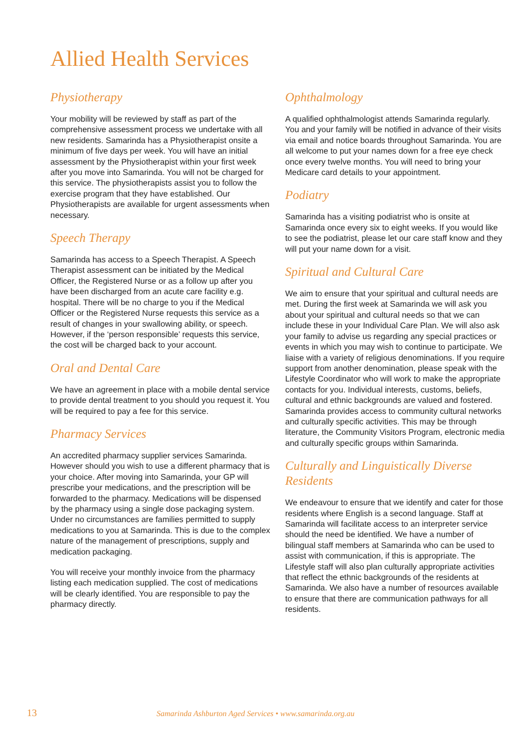Allied Health Services
Physiotherapy
Your mobility will be reviewed by staff as part of the comprehensive assessment process we undertake with all new residents. Samarinda has a Physiotherapist onsite a minimum of five days per week. You will have an initial assessment by the Physiotherapist within your first week after you move into Samarinda. You will not be charged for this service. The physiotherapists assist you to follow the exercise program that they have established. Our Physiotherapists are available for urgent assessments when necessary.
Speech Therapy
Samarinda has access to a Speech Therapist. A Speech Therapist assessment can be initiated by the Medical Officer, the Registered Nurse or as a follow up after you have been discharged from an acute care facility e.g. hospital. There will be no charge to you if the Medical Officer or the Registered Nurse requests this service as a result of changes in your swallowing ability, or speech. However, if the ‘person responsible’ requests this service, the cost will be charged back to your account.
Oral and Dental Care
We have an agreement in place with a mobile dental service to provide dental treatment to you should you request it. You will be required to pay a fee for this service.
Pharmacy Services
An accredited pharmacy supplier services Samarinda. However should you wish to use a different pharmacy that is your choice. After moving into Samarinda, your GP will prescribe your medications, and the prescription will be forwarded to the pharmacy. Medications will be dispensed by the pharmacy using a single dose packaging system. Under no circumstances are families permitted to supply medications to you at Samarinda. This is due to the complex nature of the management of prescriptions, supply and medication packaging.
You will receive your monthly invoice from the pharmacy listing each medication supplied. The cost of medications will be clearly identified. You are responsible to pay the pharmacy directly.
Ophthalmology
A qualified ophthalmologist attends Samarinda regularly. You and your family will be notified in advance of their visits via email and notice boards throughout Samarinda. You are all welcome to put your names down for a free eye check once every twelve months. You will need to bring your Medicare card details to your appointment.
Podiatry
Samarinda has a visiting podiatrist who is onsite at Samarinda once every six to eight weeks. If you would like to see the podiatrist, please let our care staff know and they will put your name down for a visit.
Spiritual and Cultural Care
We aim to ensure that your spiritual and cultural needs are met. During the first week at Samarinda we will ask you about your spiritual and cultural needs so that we can include these in your Individual Care Plan. We will also ask your family to advise us regarding any special practices or events in which you may wish to continue to participate. We liaise with a variety of religious denominations. If you require support from another denomination, please speak with the Lifestyle Coordinator who will work to make the appropriate contacts for you. Individual interests, customs, beliefs, cultural and ethnic backgrounds are valued and fostered. Samarinda provides access to community cultural networks and culturally specific activities. This may be through literature, the Community Visitors Program, electronic media and culturally specific groups within Samarinda.
Culturally and Linguistically Diverse Residents
We endeavour to ensure that we identify and cater for those residents where English is a second language. Staff at Samarinda will facilitate access to an interpreter service should the need be identified. We have a number of bilingual staff members at Samarinda who can be used to assist with communication, if this is appropriate. The Lifestyle staff will also plan culturally appropriate activities that reflect the ethnic backgrounds of the residents at Samarinda. We also have a number of resources available to ensure that there are communication pathways for all residents.
13 Samarinda Ashburton Aged Services • www.samarinda.org.au